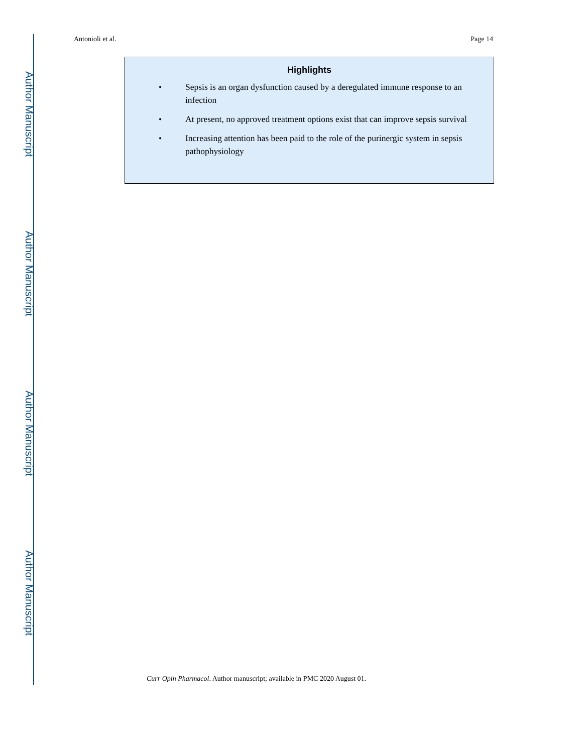Author Manuscript
Author Manuscript
Author Manuscript
Author Manuscript
Antonioli et al. Page 14
Highlights
• Sepsis is an organ dysfunction caused by a deregulated immune response to an infection
• At present, no approved treatment options exist that can improve sepsis survival
• Increasing attention has been paid to the role of the purinergic system in sepsis pathophysiology
Curr Opin Pharmacol. Author manuscript; available in PMC 2020 August 01.